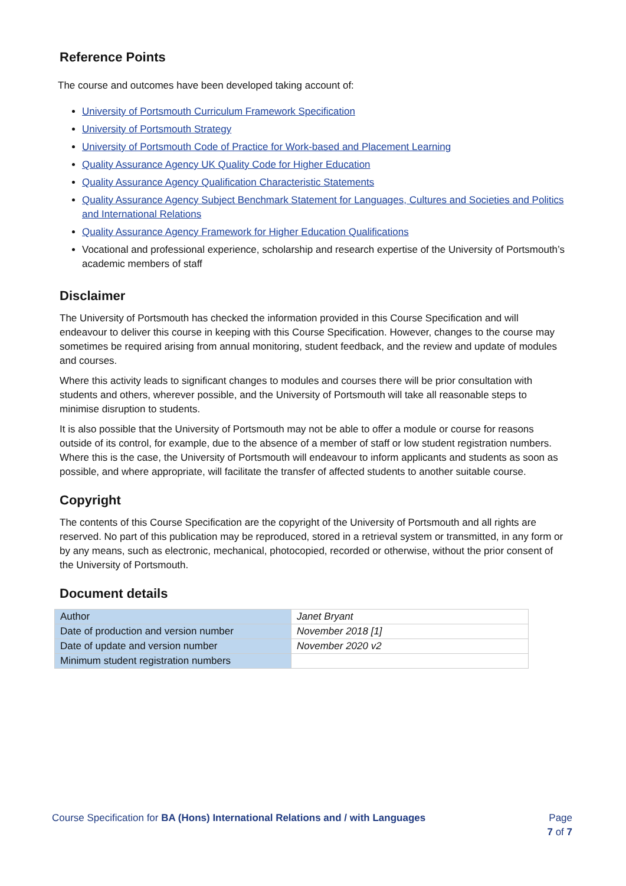Reference Points
The course and outcomes have been developed taking account of:
University of Portsmouth Curriculum Framework Specification
University of Portsmouth Strategy
University of Portsmouth Code of Practice for Work-based and Placement Learning
Quality Assurance Agency UK Quality Code for Higher Education
Quality Assurance Agency Qualification Characteristic Statements
Quality Assurance Agency Subject Benchmark Statement for Languages, Cultures and Societies and Politics and International Relations
Quality Assurance Agency Framework for Higher Education Qualifications
Vocational and professional experience, scholarship and research expertise of the University of Portsmouth’s academic members of staff
Disclaimer
The University of Portsmouth has checked the information provided in this Course Specification and will endeavour to deliver this course in keeping with this Course Specification. However, changes to the course may sometimes be required arising from annual monitoring, student feedback, and the review and update of modules and courses.
Where this activity leads to significant changes to modules and courses there will be prior consultation with students and others, wherever possible, and the University of Portsmouth will take all reasonable steps to minimise disruption to students.
It is also possible that the University of Portsmouth may not be able to offer a module or course for reasons outside of its control, for example, due to the absence of a member of staff or low student registration numbers. Where this is the case, the University of Portsmouth will endeavour to inform applicants and students as soon as possible, and where appropriate, will facilitate the transfer of affected students to another suitable course.
Copyright
The contents of this Course Specification are the copyright of the University of Portsmouth and all rights are reserved. No part of this publication may be reproduced, stored in a retrieval system or transmitted, in any form or by any means, such as electronic, mechanical, photocopied, recorded or otherwise, without the prior consent of the University of Portsmouth.
Document details
| Author | Janet Bryant |
| Date of production and version number | November 2018 [1] |
| Date of update and version number | November 2020 v2 |
| Minimum student registration numbers | |
Course Specification for BA (Hons) International Relations and / with Languages
Page
7 of 7